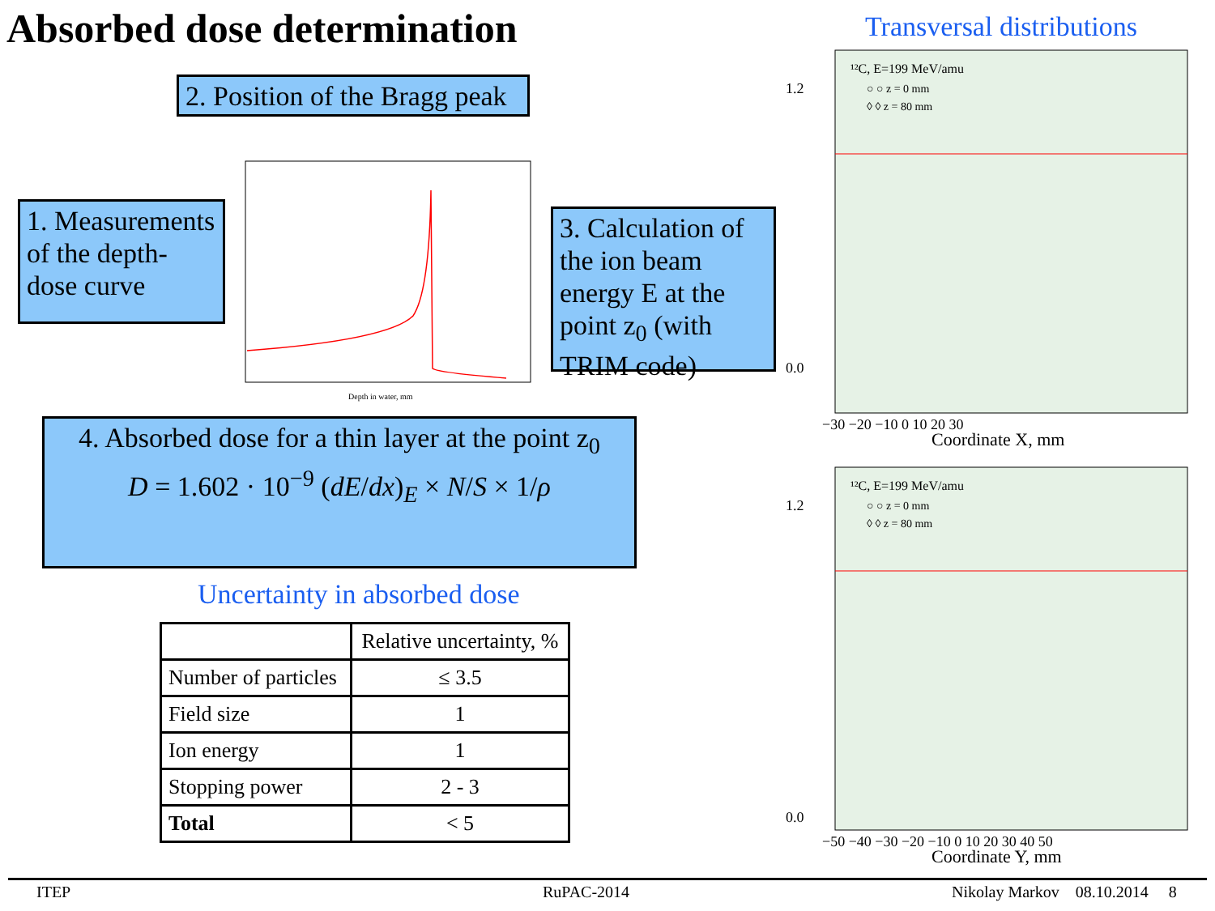Absorbed dose determination
2. Position of the Bragg peak
1. Measurements of the depth-dose curve
3. Calculation of the ion beam energy E at the point z<sub>0</sub> (with TRIM code)
4. Absorbed dose for a thin layer at the point z<sub>0</sub>
D = 1.602 · 10<sup>−9</sup> (dE/dx)<sub>E</sub> × N/S × 1/ρ
Depth in water, mm
Uncertainty in absorbed dose
| | Relative uncertainty, % |
| --- | --- |
| Number of particles | ≤ 3.5 |
| Field size | 1 |
| Ion energy | 1 |
| Stopping power | 2 - 3 |
| Total | < 5 |
Transversal distributions
¹²C, E=199 MeV/amu
○ ○ z = 0 mm
◊ ◊ z = 80 mm
0.0
1.2
−30 −20 −10 0 10 20 30
Coordinate X, mm
¹²C, E=199 MeV/amu
○ ○ z = 0 mm
◊ ◊ z = 80 mm
0.0
1.2
−50 −40 −30 −20 −10 0 10 20 30 40 50
Coordinate Y, mm
ITEP RuPAC-2014
Nikolay Markov 08.10.2014 8